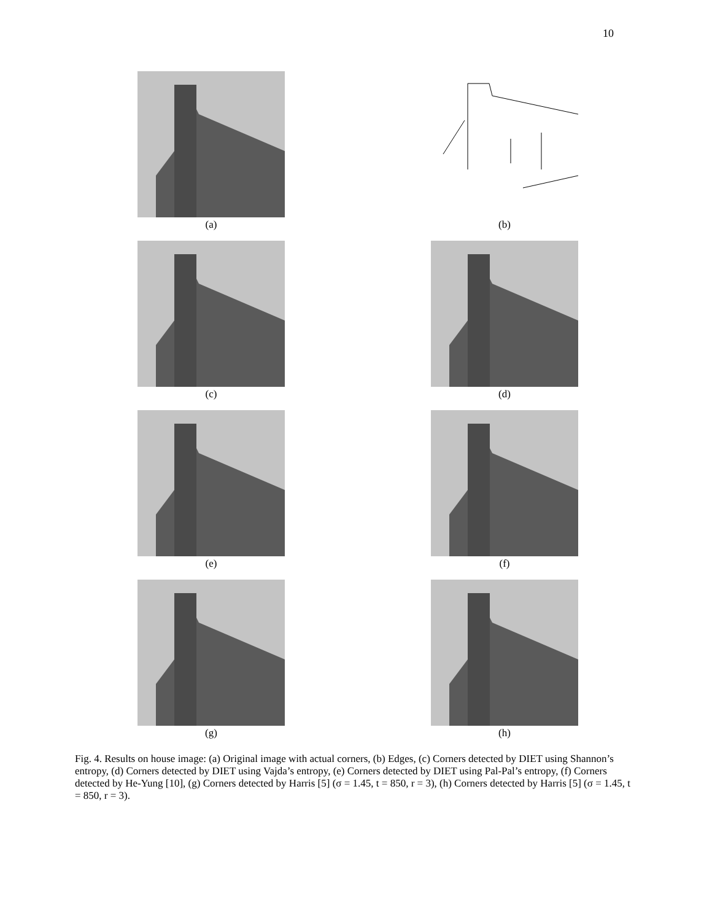10
(a)
(b)
(c)
(d)
(e)
(f)
(g)
(h)
Fig. 4. Results on house image: (a) Original image with actual corners, (b) Edges, (c) Corners detected by DIET using Shannon’s entropy, (d) Corners detected by DIET using Vajda’s entropy, (e) Corners detected by DIET using Pal-Pal’s entropy, (f) Corners detected by He-Yung [10], (g) Corners detected by Harris [5] (σ = 1.45, t = 850, r = 3), (h) Corners detected by Harris [5] (σ = 1.45, t = 850, r = 3).